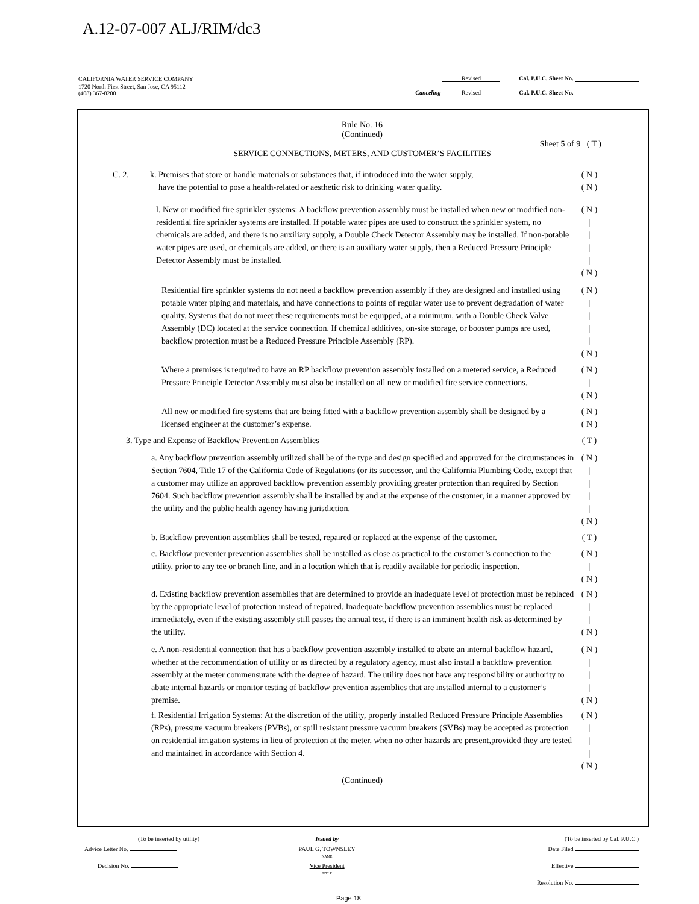A.12-07-007 ALJ/RIM/dc3
| CALIFORNIA WATER SERVICE COMPANY | Revised | Cal. P.U.C. Sheet No. |
| 1720 North First Street, San Jose, CA 95112 (408) 367-8200 | Canceling Revised | Cal. P.U.C. Sheet No. |
Rule No. 16
(Continued)
Sheet 5 of 9 ( T )
SERVICE CONNECTIONS, METERS, AND CUSTOMER’S FACILITIES
C. 2. k. Premises that store or handle materials or substances that, if introduced into the water supply,
have the potential to pose a health-related or aesthetic risk to drinking water quality. ( N )
( N )
l. New or modified fire sprinkler systems: A backflow prevention assembly must be installed when new or modified non-residential fire sprinkler systems are installed. If potable water pipes are used to construct the sprinkler system, no chemicals are added, and there is no auxiliary supply, a Double Check Detector Assembly may be installed. If non-potable water pipes are used, or chemicals are added, or there is an auxiliary water supply, then a Reduced Pressure Principle Detector Assembly must be installed. ( N )
|
|
|
|
( N )
Residential fire sprinkler systems do not need a backflow prevention assembly if they are designed and installed using potable water piping and materials, and have connections to points of regular water use to prevent degradation of water quality. Systems that do not meet these requirements must be equipped, at a minimum, with a Double Check Valve Assembly (DC) located at the service connection. If chemical additives, on-site storage, or booster pumps are used, backflow protection must be a Reduced Pressure Principle Assembly (RP). ( N )
|
|
|
|
( N )
Where a premises is required to have an RP backflow prevention assembly installed on a metered service, a Reduced Pressure Principle Detector Assembly must also be installed on all new or modified fire service connections. ( N )
|
( N )
All new or modified fire systems that are being fitted with a backflow prevention assembly shall be designed by a licensed engineer at the customer’s expense. ( N )
( N )
3. Type and Expense of Backflow Prevention Assemblies ( T )
a. Any backflow prevention assembly utilized shall be of the type and design specified and approved for the circumstances in Section 7604, Title 17 of the California Code of Regulations (or its successor, and the California Plumbing Code, except that a customer may utilize an approved backflow prevention assembly providing greater protection than required by Section 7604. Such backflow prevention assembly shall be installed by and at the expense of the customer, in a manner approved by the utility and the public health agency having jurisdiction. ( N )
|
|
|
|
( N )
b. Backflow prevention assemblies shall be tested, repaired or replaced at the expense of the customer. ( T )
c. Backflow preventer prevention assemblies shall be installed as close as practical to the customer’s connection to the utility, prior to any tee or branch line, and in a location which that is readily available for periodic inspection. ( N )
|
( N )
d. Existing backflow prevention assemblies that are determined to provide an inadequate level of protection must be replaced by the appropriate level of protection instead of repaired. Inadequate backflow prevention assemblies must be replaced immediately, even if the existing assembly still passes the annual test, if there is an imminent health risk as determined by the utility. ( N )
|
|
( N )
e. A non-residential connection that has a backflow prevention assembly installed to abate an internal backflow hazard, whether at the recommendation of utility or as directed by a regulatory agency, must also install a backflow prevention assembly at the meter commensurate with the degree of hazard. The utility does not have any responsibility or authority to abate internal hazards or monitor testing of backflow prevention assemblies that are installed internal to a customer’s premise. ( N )
|
|
|
( N )
f. Residential Irrigation Systems: At the discretion of the utility, properly installed Reduced Pressure Principle Assemblies (RPs), pressure vacuum breakers (PVBs), or spill resistant pressure vacuum breakers (SVBs) may be accepted as protection on residential irrigation systems in lieu of protection at the meter, when no other hazards are present,provided they are tested and maintained in accordance with Section 4. ( N )
|
|
|
( N )
(Continued)
| (To be inserted by utility) | Issued by | (To be inserted by Cal. P.U.C.) |
| Advice Letter No. | PAUL G. TOWNSLEY NAME | Date Filed |
| Decision No. | Vice President TITLE | Effective |
| | | Resolution No. |
Page 18